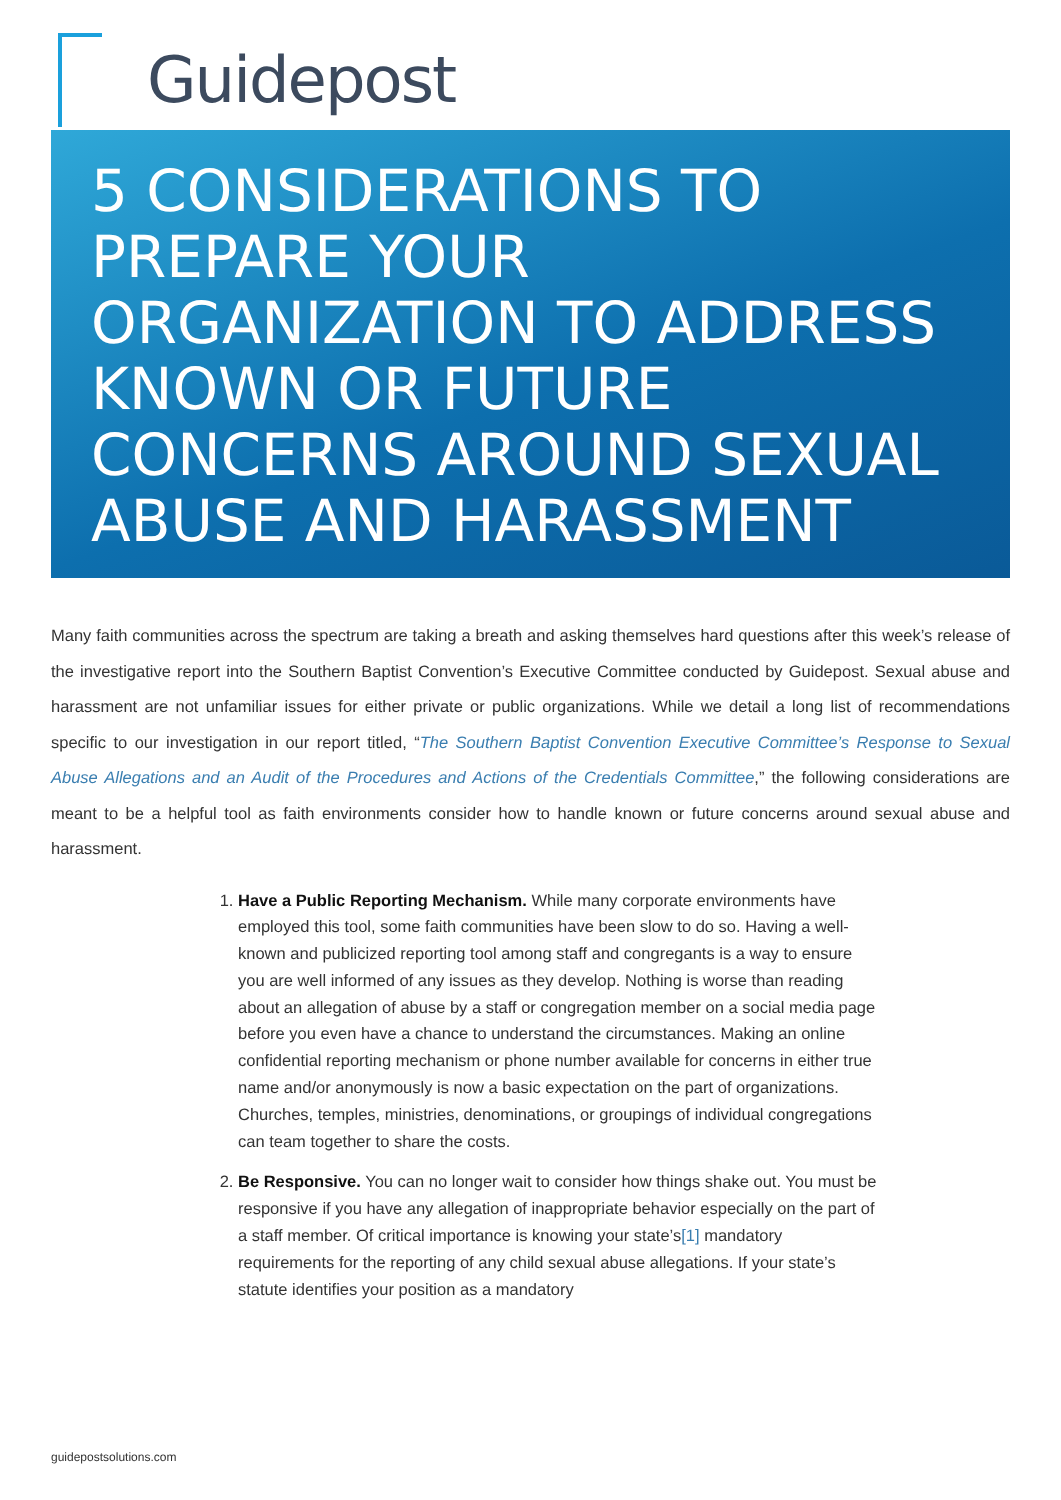Guidepost
5 CONSIDERATIONS TO PREPARE YOUR ORGANIZATION TO ADDRESS KNOWN OR FUTURE CONCERNS AROUND SEXUAL ABUSE AND HARASSMENT
Many faith communities across the spectrum are taking a breath and asking themselves hard questions after this week’s release of the investigative report into the Southern Baptist Convention’s Executive Committee conducted by Guidepost. Sexual abuse and harassment are not unfamiliar issues for either private or public organizations. While we detail a long list of recommendations specific to our investigation in our report titled, “The Southern Baptist Convention Executive Committee’s Response to Sexual Abuse Allegations and an Audit of the Procedures and Actions of the Credentials Committee,” the following considerations are meant to be a helpful tool as faith environments consider how to handle known or future concerns around sexual abuse and harassment.
1. Have a Public Reporting Mechanism. While many corporate environments have employed this tool, some faith communities have been slow to do so. Having a well-known and publicized reporting tool among staff and congregants is a way to ensure you are well informed of any issues as they develop. Nothing is worse than reading about an allegation of abuse by a staff or congregation member on a social media page before you even have a chance to understand the circumstances. Making an online confidential reporting mechanism or phone number available for concerns in either true name and/or anonymously is now a basic expectation on the part of organizations. Churches, temples, ministries, denominations, or groupings of individual congregations can team together to share the costs.
2. Be Responsive. You can no longer wait to consider how things shake out. You must be responsive if you have any allegation of inappropriate behavior especially on the part of a staff member. Of critical importance is knowing your state’s[1] mandatory requirements for the reporting of any child sexual abuse allegations. If your state’s statute identifies your position as a mandatory
guidepostsolutions.com